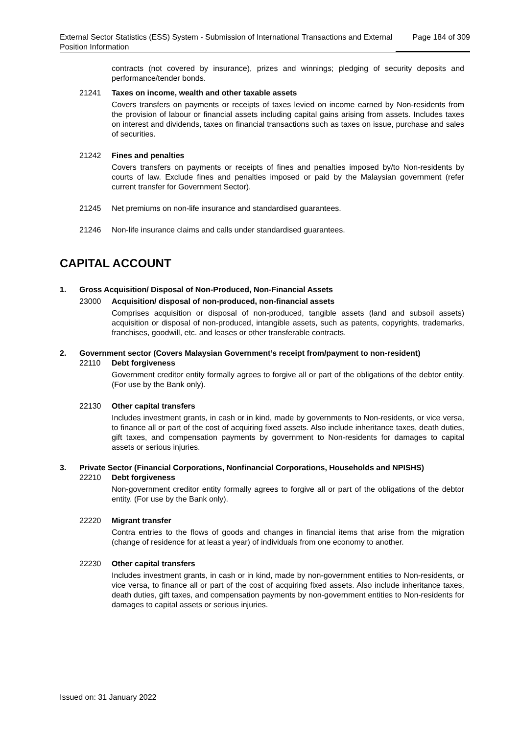External Sector Statistics (ESS) System - Submission of International Transactions and External Position Information
Page 184 of 309
contracts (not covered by insurance), prizes and winnings; pledging of security deposits and performance/tender bonds.
21241 Taxes on income, wealth and other taxable assets
Covers transfers on payments or receipts of taxes levied on income earned by Non-residents from the provision of labour or financial assets including capital gains arising from assets. Includes taxes on interest and dividends, taxes on financial transactions such as taxes on issue, purchase and sales of securities.
21242 Fines and penalties
Covers transfers on payments or receipts of fines and penalties imposed by/to Non-residents by courts of law. Exclude fines and penalties imposed or paid by the Malaysian government (refer current transfer for Government Sector).
21245 Net premiums on non-life insurance and standardised guarantees.
21246 Non-life insurance claims and calls under standardised guarantees.
CAPITAL ACCOUNT
1. Gross Acquisition/ Disposal of Non-Produced, Non-Financial Assets
23000 Acquisition/ disposal of non-produced, non-financial assets
Comprises acquisition or disposal of non-produced, tangible assets (land and subsoil assets) acquisition or disposal of non-produced, intangible assets, such as patents, copyrights, trademarks, franchises, goodwill, etc. and leases or other transferable contracts.
2. Government sector (Covers Malaysian Government’s receipt from/payment to non-resident)
22110 Debt forgiveness
Government creditor entity formally agrees to forgive all or part of the obligations of the debtor entity. (For use by the Bank only).
22130 Other capital transfers
Includes investment grants, in cash or in kind, made by governments to Non-residents, or vice versa, to finance all or part of the cost of acquiring fixed assets. Also include inheritance taxes, death duties, gift taxes, and compensation payments by government to Non-residents for damages to capital assets or serious injuries.
3. Private Sector (Financial Corporations, Nonfinancial Corporations, Households and NPISHS)
22210 Debt forgiveness
Non-government creditor entity formally agrees to forgive all or part of the obligations of the debtor entity. (For use by the Bank only).
22220 Migrant transfer
Contra entries to the flows of goods and changes in financial items that arise from the migration (change of residence for at least a year) of individuals from one economy to another.
22230 Other capital transfers
Includes investment grants, in cash or in kind, made by non-government entities to Non-residents, or vice versa, to finance all or part of the cost of acquiring fixed assets. Also include inheritance taxes, death duties, gift taxes, and compensation payments by non-government entities to Non-residents for damages to capital assets or serious injuries.
Issued on: 31 January 2022